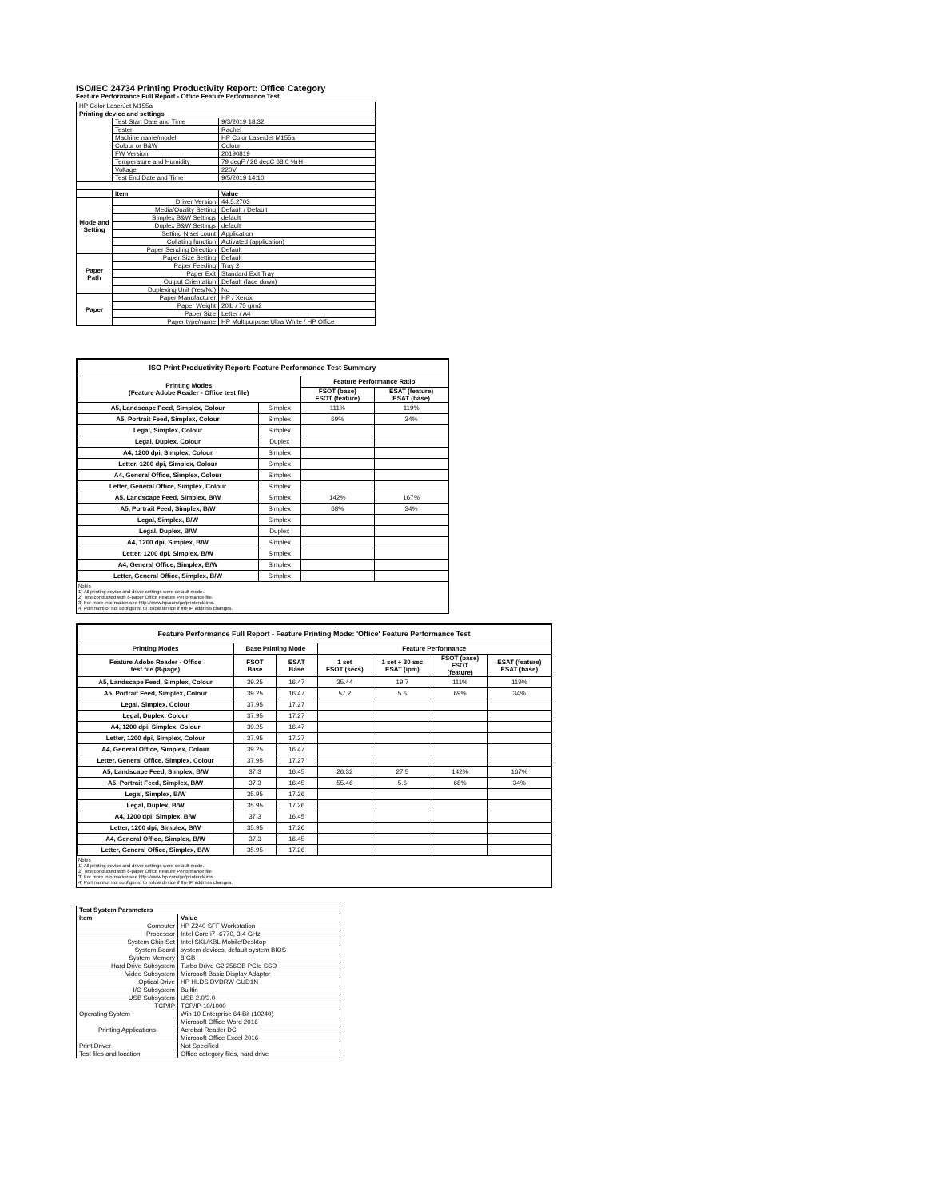ISO/IEC 24734 Printing Productivity Report: Office Category
Feature Performance Full Report - Office Feature Performance Test
| HP Color LaserJet M155a | | |
| Printing device and settings | | |
| | Test Start Date and Time | 9/3/2019 18:32 |
| | Tester | Rachel |
| | Machine name/model | HP Color LaserJet M155a |
| | Colour or B&W | Colour |
| | FW Version | 20190819 |
| | Temperature and Humidity | 79 degF / 26 degC 68.0 %rH |
| | Voltage | 220V |
| | Test End Date and Time | 9/5/2019 14:10 |
| | Item | Value |
| Mode and Setting | Driver Version | 44.5.2703 |
| | Media/Quality Setting | Default / Default |
| | Simplex B&W Settings | default |
| | Duplex B&W Settings | default |
| | Setting N set count | Application |
| | Collating function | Activated (application) |
| | Paper Sending Direction | Default |
| Paper Path | Paper Size Setting | Default |
| | Paper Feeding | Tray 2 |
| | Paper Exit | Standard Exit Tray |
| | Output Orientation | Default (face down) |
| | Duplexing Unit (Yes/No) | No |
| Paper | Paper Manufacturer | HP / Xerox |
| | Paper Weight | 20lb / 75 g/m2 |
| | Paper Size | Letter / A4 |
| | Paper type/name | HP Multipurpose Ultra White / HP Office |
| ISO Print Productivity Report: Feature Performance Test Summary | | | |
| --- | --- | --- | --- |
| Printing Modes (Feature Adobe Reader - Office test file) | | Feature Performance Ratio | |
| | | FSOT (base) FSOT (feature) | ESAT (feature) ESAT (base) |
| A5, Landscape Feed, Simplex, Colour | Simplex | 111% | 119% |
| A5, Portrait Feed, Simplex, Colour | Simplex | 69% | 34% |
| Legal, Simplex, Colour | Simplex | | |
| Legal, Duplex, Colour | Duplex | | |
| A4, 1200 dpi, Simplex, Colour | Simplex | | |
| Letter, 1200 dpi, Simplex, Colour | Simplex | | |
| A4, General Office, Simplex, Colour | Simplex | | |
| Letter, General Office, Simplex, Colour | Simplex | | |
| A5, Landscape Feed, Simplex, B/W | Simplex | 142% | 167% |
| A5, Portrait Feed, Simplex, B/W | Simplex | 68% | 34% |
| Legal, Simplex, B/W | Simplex | | |
| Legal, Duplex, B/W | Duplex | | |
| A4, 1200 dpi, Simplex, B/W | Simplex | | |
| Letter, 1200 dpi, Simplex, B/W | Simplex | | |
| A4, General Office, Simplex, B/W | Simplex | | |
| Letter, General Office, Simplex, B/W | Simplex | | |
Notes
1) All printing device and driver settings were default mode.
2) Test conducted with 8-paper Office Feature Performance file.
3) For more information see http://www.hp.com/go/printerclaims.
4) Port monitor not configured to follow device if the IP address changes.
| Feature Performance Full Report - Feature Printing Mode: 'Office' Feature Performance Test | | | | | | |
| --- | --- | --- | --- | --- | --- | --- |
| Printing Modes | Base Printing Mode | | Feature Performance | | | |
| Feature Adobe Reader - Office test file (8-page) | FSOT Base | ESAT Base | 1 set FSOT (secs) | 1 set + 30 sec ESAT (ipm) | FSOT (base) FSOT (feature) | ESAT (feature) ESAT (base) |
| A5, Landscape Feed, Simplex, Colour | 39.25 | 16.47 | 35.44 | 19.7 | 111% | 119% |
| A5, Portrait Feed, Simplex, Colour | 39.25 | 16.47 | 57.2 | 5.6 | 69% | 34% |
| Legal, Simplex, Colour | 37.95 | 17.27 | | | | |
| Legal, Duplex, Colour | 37.95 | 17.27 | | | | |
| A4, 1200 dpi, Simplex, Colour | 39.25 | 16.47 | | | | |
| Letter, 1200 dpi, Simplex, Colour | 37.95 | 17.27 | | | | |
| A4, General Office, Simplex, Colour | 39.25 | 16.47 | | | | |
| Letter, General Office, Simplex, Colour | 37.95 | 17.27 | | | | |
| A5, Landscape Feed, Simplex, B/W | 37.3 | 16.45 | 26.32 | 27.5 | 142% | 167% |
| A5, Portrait Feed, Simplex, B/W | 37.3 | 16.45 | 55.46 | 5.6 | 68% | 34% |
| Legal, Simplex, B/W | 35.95 | 17.26 | | | | |
| Legal, Duplex, B/W | 35.95 | 17.26 | | | | |
| A4, 1200 dpi, Simplex, B/W | 37.3 | 16.45 | | | | |
| Letter, 1200 dpi, Simplex, B/W | 35.95 | 17.26 | | | | |
| A4, General Office, Simplex, B/W | 37.3 | 16.45 | | | | |
| Letter, General Office, Simplex, B/W | 35.95 | 17.26 | | | | |
Notes
1) All printing device and driver settings were default mode.
2) Test conducted with 8-paper Office Feature Performance file
3) For more information see http://www.hp.com/go/printerclaims.
4) Port monitor not configured to follow device if the IP address changes.
| Test System Parameters | |
| --- | --- |
| Item | Value |
| Computer | HP Z240 SFF Workstation |
| Processor | Intel Core i7 -6770, 3.4 GHz |
| System Chip Set | Intel SKL/KBL Mobile/Desktop |
| System Board | system devices, default system BIOS |
| System Memory | 8 GB |
| Hard Drive Subsystem | Turbo Drive G2 256GB PCIe SSD |
| Video Subsystem | Microsoft Basic Display Adaptor |
| Optical Drive | HP HLDS DVDRW GUD1N |
| I/O Subsystem | Builtin |
| USB Subsystem | USB 2.0/3.0 |
| TCP/IP | TCP/IP 10/1000 |
| Operating System | Win 10 Enterprise 64 Bit (10240) |
| Printing Applications | Microsoft Office Word 2016 |
| | Acrobat Reader DC |
| | Microsoft Office Excel 2016 |
| Print Driver | Not Specified |
| Test files and location | Office category files, hard drive |